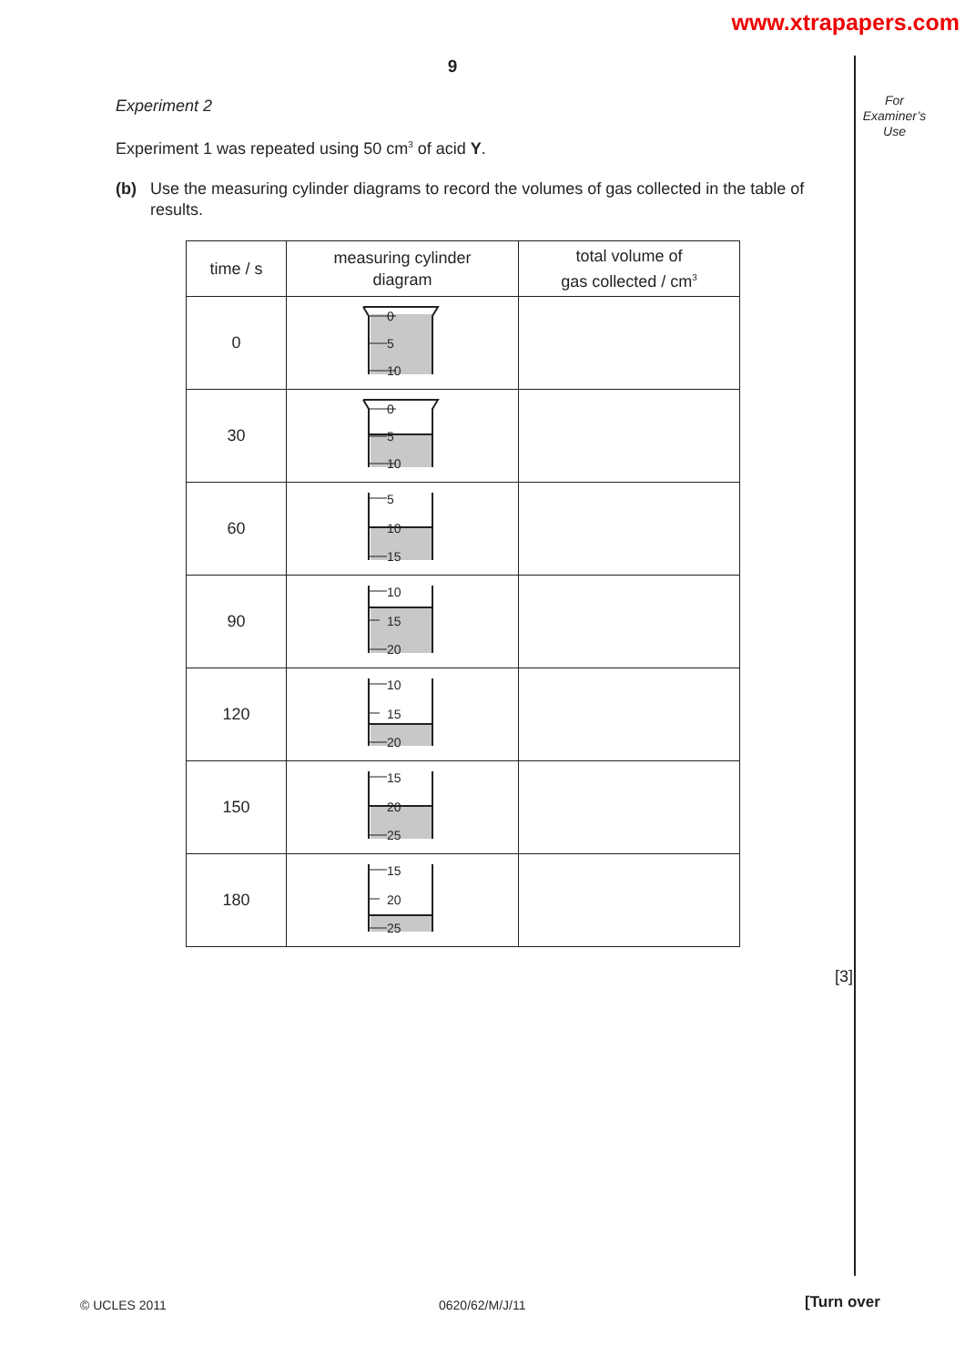www.xtrapapers.com
For
Examiner’s
Use
9
Experiment 2
Experiment 1 was repeated using 50 cm<sup>3</sup> of acid Y.
(b) Use the measuring cylinder diagrams to record the volumes of gas collected in the table of results.
| time / s | measuring cylinder diagram | total volume of gas collected / cm<sup>3</sup> |
| --- | --- | --- |
| 0 | 0 5 10 | |
| 30 | 0 5 10 | |
| 60 | 5 10 15 | |
| 90 | 10 15 20 | |
| 120 | 10 15 20 | |
| 150 | 15 20 25 | |
| 180 | 15 20 25 | |
[3]
© UCLES 2011 0620/62/M/J/11 [Turn over